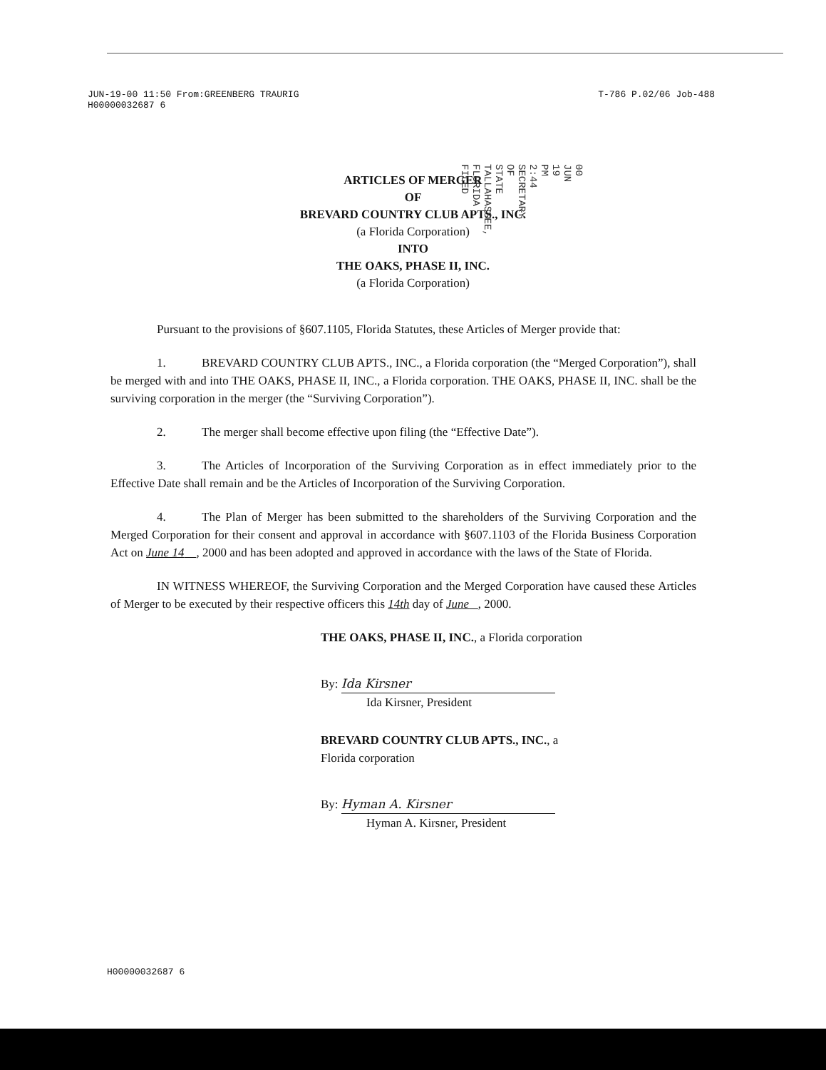JUN-19-00 11:50 From:GREENBERG TRAURIG
H00000032687 6
T-786 P.02/06 Job-488
00 JUN 19 PM 2:44 SECRETARY OF STATE TALLAHASSEE, FLORIDA FILED
ARTICLES OF MERGER
OF
BREVARD COUNTRY CLUB APTS., INC.
(a Florida Corporation)
INTO
THE OAKS, PHASE II, INC.
(a Florida Corporation)
Pursuant to the provisions of §607.1105, Florida Statutes, these Articles of Merger provide that:
1. BREVARD COUNTRY CLUB APTS., INC., a Florida corporation (the “Merged Corporation”), shall be merged with and into THE OAKS, PHASE II, INC., a Florida corporation. THE OAKS, PHASE II, INC. shall be the surviving corporation in the merger (the “Surviving Corporation”).
2. The merger shall become effective upon filing (the “Effective Date”).
3. The Articles of Incorporation of the Surviving Corporation as in effect immediately prior to the Effective Date shall remain and be the Articles of Incorporation of the Surviving Corporation.
4. The Plan of Merger has been submitted to the shareholders of the Surviving Corporation and the Merged Corporation for their consent and approval in accordance with §607.1103 of the Florida Business Corporation Act on June 14 , 2000 and has been adopted and approved in accordance with the laws of the State of Florida.
IN WITNESS WHEREOF, the Surviving Corporation and the Merged Corporation have caused these Articles of Merger to be executed by their respective officers this 14th day of June , 2000.
THE OAKS, PHASE II, INC., a Florida corporation
By: Ida Kirsner
Ida Kirsner, President
BREVARD COUNTRY CLUB APTS., INC., a Florida corporation
By: Hyman A. Kirsner
Hyman A. Kirsner, President
H00000032687 6